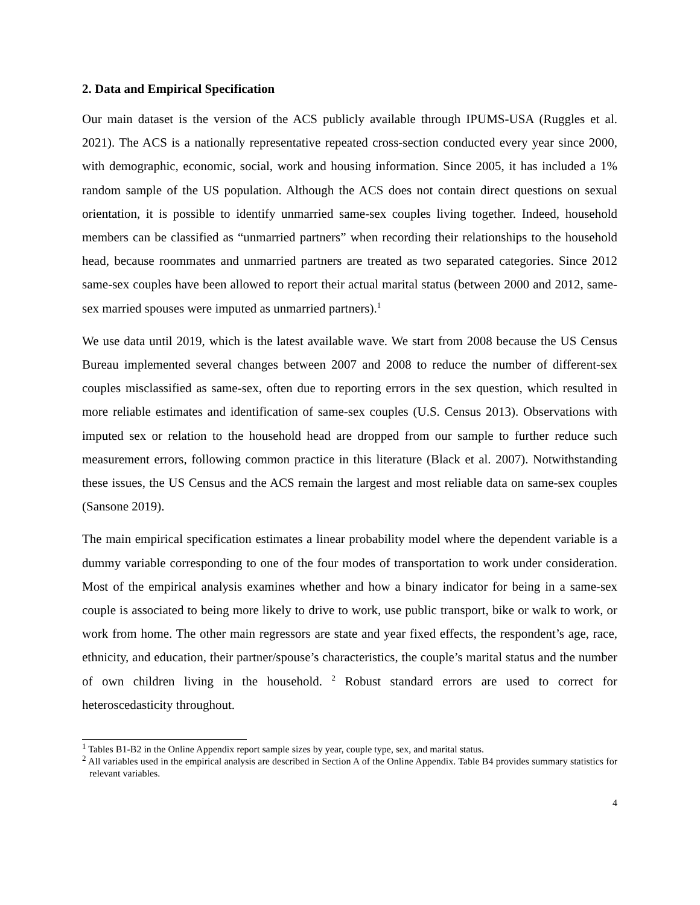2. Data and Empirical Specification
Our main dataset is the version of the ACS publicly available through IPUMS-USA (Ruggles et al. 2021). The ACS is a nationally representative repeated cross-section conducted every year since 2000, with demographic, economic, social, work and housing information. Since 2005, it has included a 1% random sample of the US population. Although the ACS does not contain direct questions on sexual orientation, it is possible to identify unmarried same-sex couples living together. Indeed, household members can be classified as “unmarried partners” when recording their relationships to the household head, because roommates and unmarried partners are treated as two separated categories. Since 2012 same-sex couples have been allowed to report their actual marital status (between 2000 and 2012, same-sex married spouses were imputed as unmarried partners).<sup>1</sup>
We use data until 2019, which is the latest available wave. We start from 2008 because the US Census Bureau implemented several changes between 2007 and 2008 to reduce the number of different-sex couples misclassified as same-sex, often due to reporting errors in the sex question, which resulted in more reliable estimates and identification of same-sex couples (U.S. Census 2013). Observations with imputed sex or relation to the household head are dropped from our sample to further reduce such measurement errors, following common practice in this literature (Black et al. 2007). Notwithstanding these issues, the US Census and the ACS remain the largest and most reliable data on same-sex couples (Sansone 2019).
The main empirical specification estimates a linear probability model where the dependent variable is a dummy variable corresponding to one of the four modes of transportation to work under consideration. Most of the empirical analysis examines whether and how a binary indicator for being in a same-sex couple is associated to being more likely to drive to work, use public transport, bike or walk to work, or work from home. The other main regressors are state and year fixed effects, the respondent’s age, race, ethnicity, and education, their partner/spouse’s characteristics, the couple’s marital status and the number of own children living in the household. <sup>2</sup> Robust standard errors are used to correct for heteroscedasticity throughout.
<sup>1</sup> Tables B1-B2 in the Online Appendix report sample sizes by year, couple type, sex, and marital status.
<sup>2</sup> All variables used in the empirical analysis are described in Section A of the Online Appendix. Table B4 provides summary statistics for relevant variables.
4